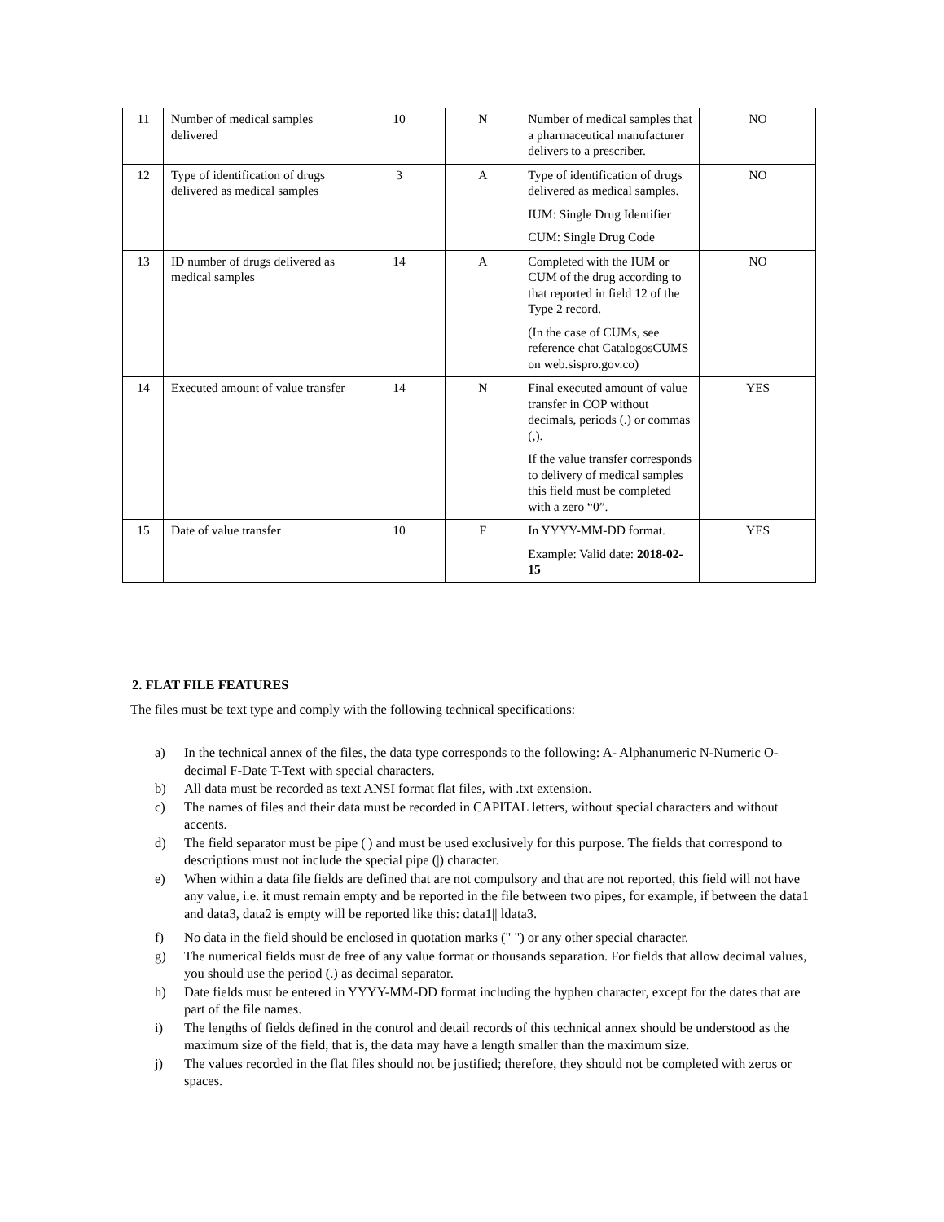| 11 | Number of medical samples delivered | 10 | N | Number of medical samples that a pharmaceutical manufacturer delivers to a prescriber. | NO |
| 12 | Type of identification of drugs delivered as medical samples | 3 | A | Type of identification of drugs delivered as medical samples. IUM: Single Drug Identifier CUM: Single Drug Code | NO |
| 13 | ID number of drugs delivered as medical samples | 14 | A | Completed with the IUM or CUM of the drug according to that reported in field 12 of the Type 2 record. (In the case of CUMs, see reference chat CatalogosCUMS on web.sispro.gov.co) | NO |
| 14 | Executed amount of value transfer | 14 | N | Final executed amount of value transfer in COP without decimals, periods (.) or commas (,). If the value transfer corresponds to delivery of medical samples this field must be completed with a zero “0”. | YES |
| 15 | Date of value transfer | 10 | F | In YYYY-MM-DD format. Example: Valid date: 2018-02-15 | YES |
2. FLAT FILE FEATURES
The files must be text type and comply with the following technical specifications:
a) In the technical annex of the files, the data type corresponds to the following: A- Alphanumeric N-Numeric O-decimal F-Date T-Text with special characters.
b) All data must be recorded as text ANSI format flat files, with .txt extension.
c) The names of files and their data must be recorded in CAPITAL letters, without special characters and without accents.
d) The field separator must be pipe (|) and must be used exclusively for this purpose. The fields that correspond to descriptions must not include the special pipe (|) character.
e) When within a data file fields are defined that are not compulsory and that are not reported, this field will not have any value, i.e. it must remain empty and be reported in the file between two pipes, for example, if between the data1 and data3, data2 is empty will be reported like this: data1|| ldata3.
f) No data in the field should be enclosed in quotation marks (" ") or any other special character.
g) The numerical fields must de free of any value format or thousands separation. For fields that allow decimal values, you should use the period (.) as decimal separator.
h) Date fields must be entered in YYYY-MM-DD format including the hyphen character, except for the dates that are part of the file names.
i) The lengths of fields defined in the control and detail records of this technical annex should be understood as the maximum size of the field, that is, the data may have a length smaller than the maximum size.
j) The values recorded in the flat files should not be justified; therefore, they should not be completed with zeros or spaces.